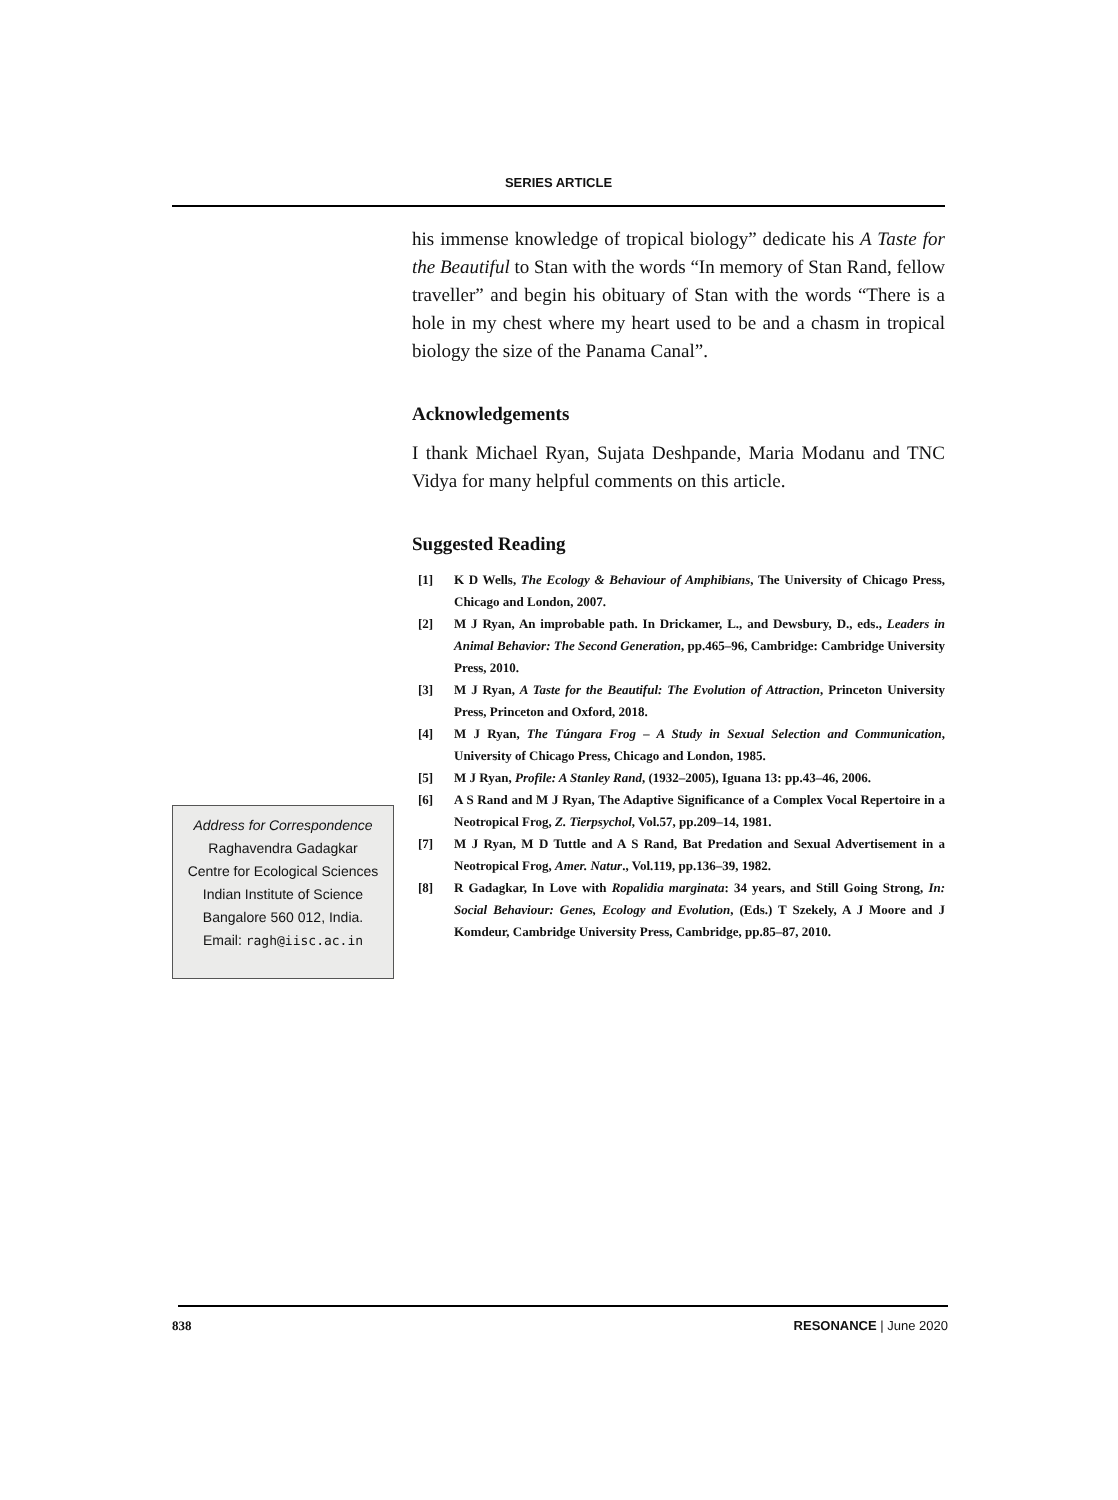SERIES ARTICLE
Address for Correspondence
Raghavendra Gadagkar
Centre for Ecological Sciences
Indian Institute of Science
Bangalore 560 012, India.
Email: ragh@iisc.ac.in
his immense knowledge of tropical biology” dedicate his A Taste for the Beautiful to Stan with the words “In memory of Stan Rand, fellow traveller” and begin his obituary of Stan with the words “There is a hole in my chest where my heart used to be and a chasm in tropical biology the size of the Panama Canal”.
Acknowledgements
I thank Michael Ryan, Sujata Deshpande, Maria Modanu and TNC Vidya for many helpful comments on this article.
Suggested Reading
[1] K D Wells, The Ecology & Behaviour of Amphibians, The University of Chicago Press, Chicago and London, 2007.
[2] M J Ryan, An improbable path. In Drickamer, L., and Dewsbury, D., eds., Leaders in Animal Behavior: The Second Generation, pp.465–96, Cambridge: Cambridge University Press, 2010.
[3] M J Ryan, A Taste for the Beautiful: The Evolution of Attraction, Princeton University Press, Princeton and Oxford, 2018.
[4] M J Ryan, The Túngara Frog – A Study in Sexual Selection and Communication, University of Chicago Press, Chicago and London, 1985.
[5] M J Ryan, Profile: A Stanley Rand, (1932–2005), Iguana 13: pp.43–46, 2006.
[6] A S Rand and M J Ryan, The Adaptive Significance of a Complex Vocal Repertoire in a Neotropical Frog, Z. Tierpsychol, Vol.57, pp.209–14, 1981.
[7] M J Ryan, M D Tuttle and A S Rand, Bat Predation and Sexual Advertisement in a Neotropical Frog, Amer. Natur., Vol.119, pp.136–39, 1982.
[8] R Gadagkar, In Love with Ropalidia marginata: 34 years, and Still Going Strong, In: Social Behaviour: Genes, Ecology and Evolution, (Eds.) T Szekely, A J Moore and J Komdeur, Cambridge University Press, Cambridge, pp.85–87, 2010.
838 RESONANCE | June 2020